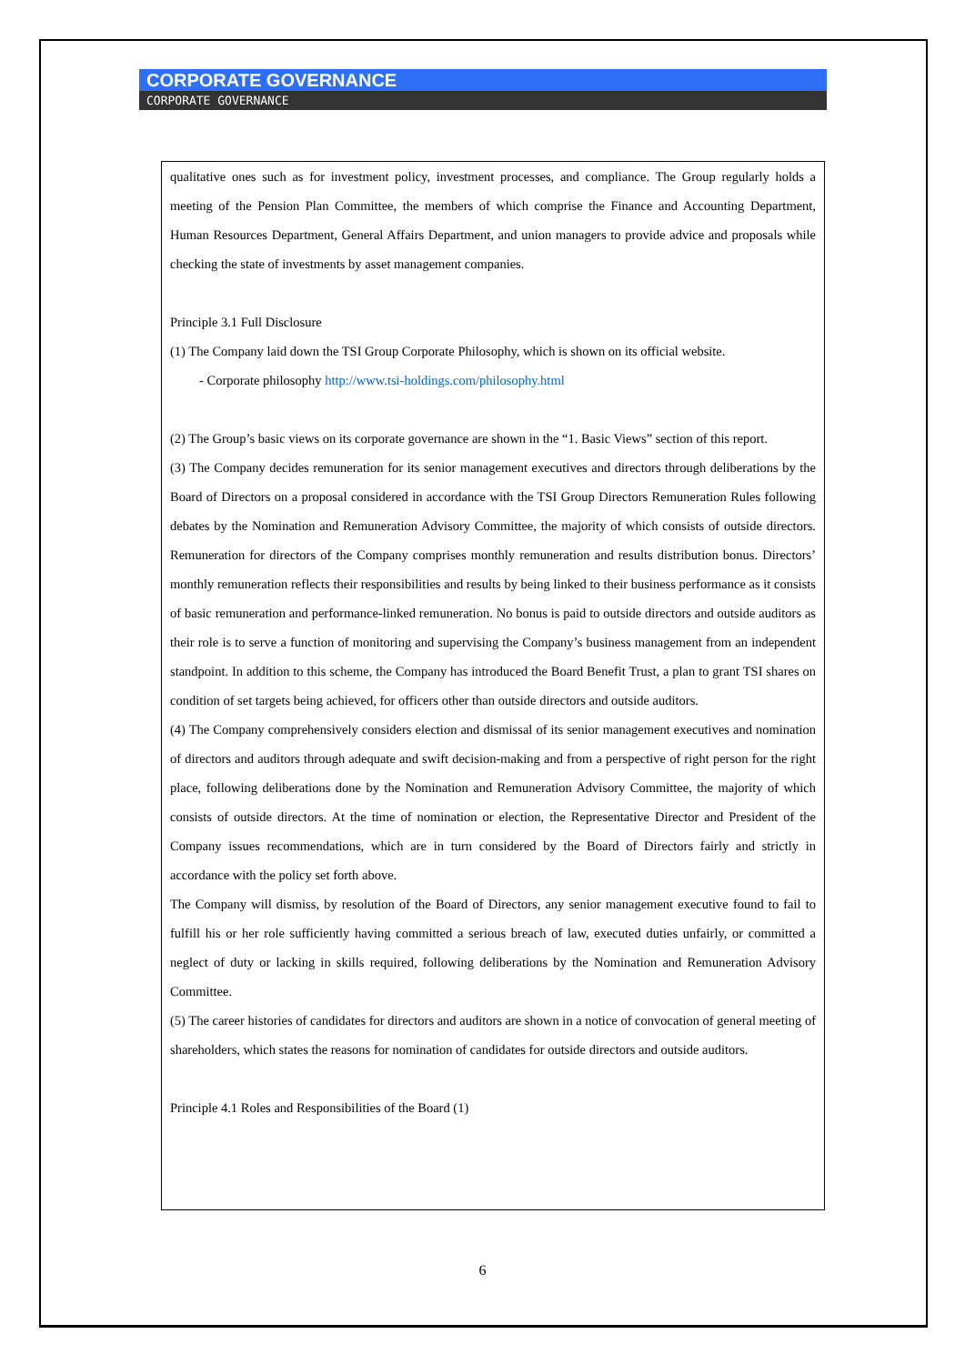CORPORATE GOVERNANCE
CORPORATE GOVERNANCE
qualitative ones such as for investment policy, investment processes, and compliance. The Group regularly holds a meeting of the Pension Plan Committee, the members of which comprise the Finance and Accounting Department, Human Resources Department, General Affairs Department, and union managers to provide advice and proposals while checking the state of investments by asset management companies.
Principle 3.1 Full Disclosure
(1) The Company laid down the TSI Group Corporate Philosophy, which is shown on its official website.
- Corporate philosophy http://www.tsi-holdings.com/philosophy.html
(2) The Group’s basic views on its corporate governance are shown in the “1. Basic Views” section of this report.
(3) The Company decides remuneration for its senior management executives and directors through deliberations by the Board of Directors on a proposal considered in accordance with the TSI Group Directors Remuneration Rules following debates by the Nomination and Remuneration Advisory Committee, the majority of which consists of outside directors. Remuneration for directors of the Company comprises monthly remuneration and results distribution bonus. Directors’ monthly remuneration reflects their responsibilities and results by being linked to their business performance as it consists of basic remuneration and performance-linked remuneration. No bonus is paid to outside directors and outside auditors as their role is to serve a function of monitoring and supervising the Company’s business management from an independent standpoint. In addition to this scheme, the Company has introduced the Board Benefit Trust, a plan to grant TSI shares on condition of set targets being achieved, for officers other than outside directors and outside auditors.
(4) The Company comprehensively considers election and dismissal of its senior management executives and nomination of directors and auditors through adequate and swift decision-making and from a perspective of right person for the right place, following deliberations done by the Nomination and Remuneration Advisory Committee, the majority of which consists of outside directors. At the time of nomination or election, the Representative Director and President of the Company issues recommendations, which are in turn considered by the Board of Directors fairly and strictly in accordance with the policy set forth above.
The Company will dismiss, by resolution of the Board of Directors, any senior management executive found to fail to fulfill his or her role sufficiently having committed a serious breach of law, executed duties unfairly, or committed a neglect of duty or lacking in skills required, following deliberations by the Nomination and Remuneration Advisory Committee.
(5) The career histories of candidates for directors and auditors are shown in a notice of convocation of general meeting of shareholders, which states the reasons for nomination of candidates for outside directors and outside auditors.
Principle 4.1 Roles and Responsibilities of the Board (1)
6